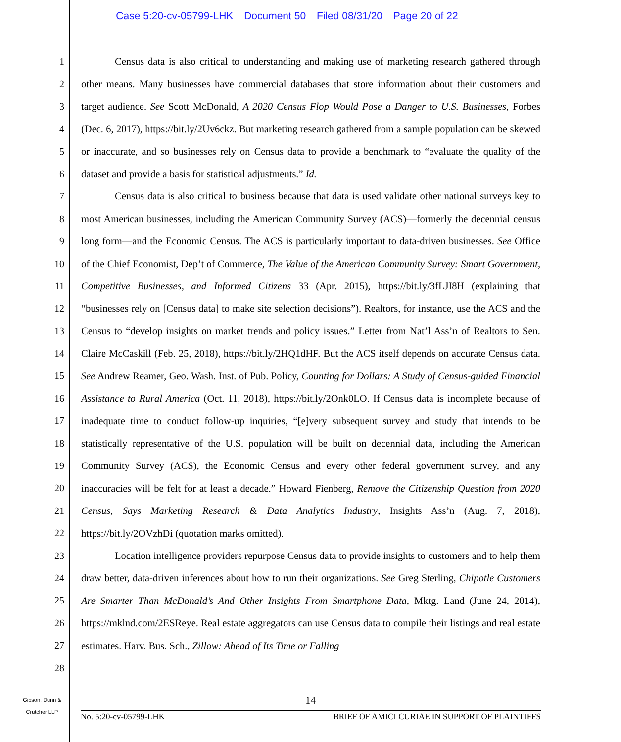Case 5:20-cv-05799-LHK Document 50 Filed 08/31/20 Page 20 of 22
1
2
3
4
5
6
7
8
9
10
11
12
13
14
15
16
17
18
19
20
21
22
23
24
25
26
27
28
Census data is also critical to understanding and making use of marketing research gathered through other means. Many businesses have commercial databases that store information about their customers and target audience. See Scott McDonald, A 2020 Census Flop Would Pose a Danger to U.S. Businesses, Forbes (Dec. 6, 2017), https://bit.ly/2Uv6ckz. But marketing research gathered from a sample population can be skewed or inaccurate, and so businesses rely on Census data to provide a benchmark to “evaluate the quality of the dataset and provide a basis for statistical adjustments.” Id.
Census data is also critical to business because that data is used validate other national surveys key to most American businesses, including the American Community Survey (ACS)—formerly the decennial census long form—and the Economic Census. The ACS is particularly important to data-driven businesses. See Office of the Chief Economist, Dep’t of Commerce, The Value of the American Community Survey: Smart Government, Competitive Businesses, and Informed Citizens 33 (Apr. 2015), https://bit.ly/3fLJI8H (explaining that “businesses rely on [Census data] to make site selection decisions”). Realtors, for instance, use the ACS and the Census to “develop insights on market trends and policy issues.” Letter from Nat’l Ass’n of Realtors to Sen. Claire McCaskill (Feb. 25, 2018), https://bit.ly/2HQ1dHF. But the ACS itself depends on accurate Census data. See Andrew Reamer, Geo. Wash. Inst. of Pub. Policy, Counting for Dollars: A Study of Census-guided Financial Assistance to Rural America (Oct. 11, 2018), https://bit.ly/2Onk0LO. If Census data is incomplete because of inadequate time to conduct follow-up inquiries, “[e]very subsequent survey and study that intends to be statistically representative of the U.S. population will be built on decennial data, including the American Community Survey (ACS), the Economic Census and every other federal government survey, and any inaccuracies will be felt for at least a decade.” Howard Fienberg, Remove the Citizenship Question from 2020 Census, Says Marketing Research & Data Analytics Industry, Insights Ass’n (Aug. 7, 2018), https://bit.ly/2OVzhDi (quotation marks omitted).
Location intelligence providers repurpose Census data to provide insights to customers and to help them draw better, data-driven inferences about how to run their organizations. See Greg Sterling, Chipotle Customers Are Smarter Than McDonald’s And Other Insights From Smartphone Data, Mktg. Land (June 24, 2014), https://mklnd.com/2ESReye. Real estate aggregators can use Census data to compile their listings and real estate estimates. Harv. Bus. Sch., Zillow: Ahead of Its Time or Falling
Gibson, Dunn &
Crutcher LLP
14
No. 5:20-cv-05799-LHK BRIEF OF AMICI CURIAE IN SUPPORT OF PLAINTIFFS